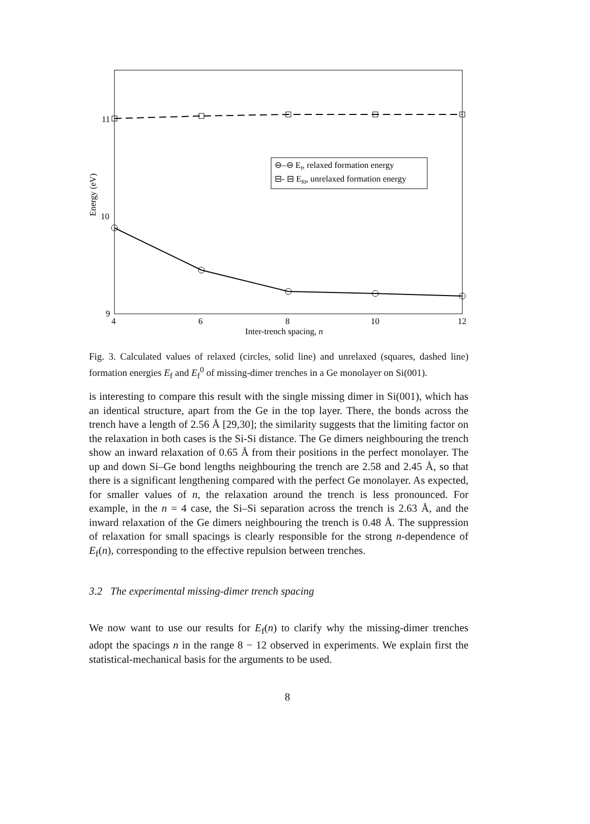⊖–⊖ Ef, relaxed formation energy
⊟- ⊟ Ef0, unrelaxed formation energy
11
10
9
4
6
8
10
12
Inter-trench spacing, n
Energy (eV)
Fig. 3. Calculated values of relaxed (circles, solid line) and unrelaxed (squares, dashed line) formation energies E<sub>f</sub> and E<sub>f</sub><sup>0</sup> of missing-dimer trenches in a Ge monolayer on Si(001).
is interesting to compare this result with the single missing dimer in Si(001), which has an identical structure, apart from the Ge in the top layer. There, the bonds across the trench have a length of 2.56 Å [29,30]; the similarity suggests that the limiting factor on the relaxation in both cases is the Si-Si distance. The Ge dimers neighbouring the trench show an inward relaxation of 0.65 Å from their positions in the perfect monolayer. The up and down Si–Ge bond lengths neighbouring the trench are 2.58 and 2.45 Å, so that there is a significant lengthening compared with the perfect Ge monolayer. As expected, for smaller values of n, the relaxation around the trench is less pronounced. For example, in the n = 4 case, the Si–Si separation across the trench is 2.63 Å, and the inward relaxation of the Ge dimers neighbouring the trench is 0.48 Å. The suppression of relaxation for small spacings is clearly responsible for the strong n-dependence of E<sub>f</sub>(n), corresponding to the effective repulsion between trenches.
3.2 The experimental missing-dimer trench spacing
We now want to use our results for E<sub>f</sub>(n) to clarify why the missing-dimer trenches adopt the spacings n in the range 8 − 12 observed in experiments. We explain first the statistical-mechanical basis for the arguments to be used.
8